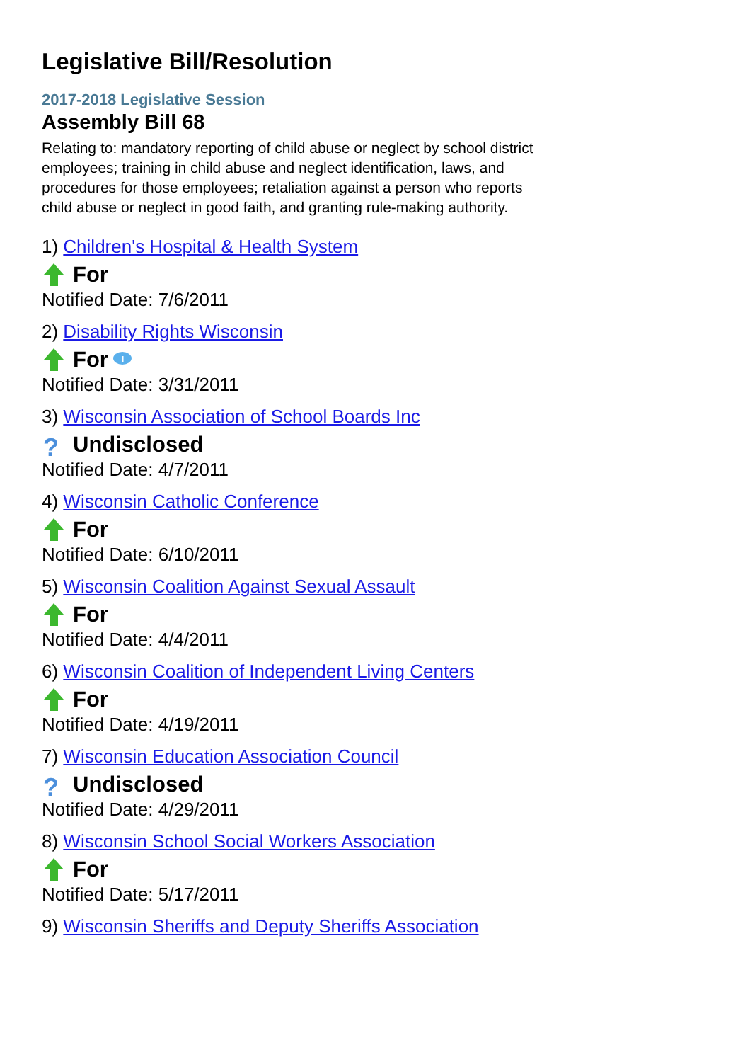Legislative Bill/Resolution
2017-2018 Legislative Session
Assembly Bill 68
Relating to: mandatory reporting of child abuse or neglect by school district employees; training in child abuse and neglect identification, laws, and procedures for those employees; retaliation against a person who reports child abuse or neglect in good faith, and granting rule-making authority.
1) Children's Hospital & Health System
For
Notified Date: 7/6/2011
2) Disability Rights Wisconsin
For
Notified Date: 3/31/2011
3) Wisconsin Association of School Boards Inc
? Undisclosed
Notified Date: 4/7/2011
4) Wisconsin Catholic Conference
For
Notified Date: 6/10/2011
5) Wisconsin Coalition Against Sexual Assault
For
Notified Date: 4/4/2011
6) Wisconsin Coalition of Independent Living Centers
For
Notified Date: 4/19/2011
7) Wisconsin Education Association Council
? Undisclosed
Notified Date: 4/29/2011
8) Wisconsin School Social Workers Association
For
Notified Date: 5/17/2011
9) Wisconsin Sheriffs and Deputy Sheriffs Association